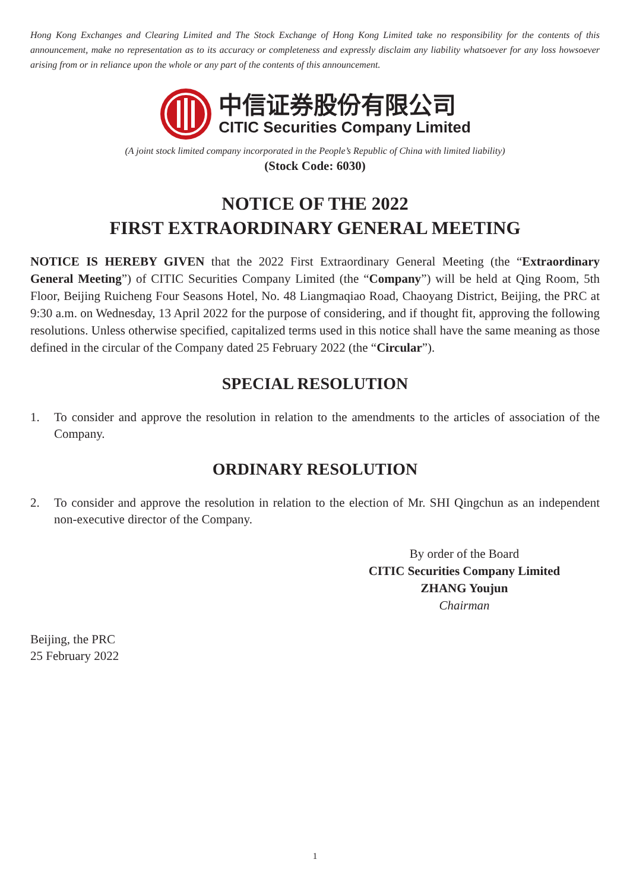Hong Kong Exchanges and Clearing Limited and The Stock Exchange of Hong Kong Limited take no responsibility for the contents of this announcement, make no representation as to its accuracy or completeness and expressly disclaim any liability whatsoever for any loss howsoever arising from or in reliance upon the whole or any part of the contents of this announcement.
中信证券股份有限公司
CITIC Securities Company Limited
(A joint stock limited company incorporated in the People’s Republic of China with limited liability)
(Stock Code: 6030)
NOTICE OF THE 2022
FIRST EXTRAORDINARY GENERAL MEETING
NOTICE IS HEREBY GIVEN that the 2022 First Extraordinary General Meeting (the “Extraordinary General Meeting”) of CITIC Securities Company Limited (the “Company”) will be held at Qing Room, 5th Floor, Beijing Ruicheng Four Seasons Hotel, No. 48 Liangmaqiao Road, Chaoyang District, Beijing, the PRC at 9:30 a.m. on Wednesday, 13 April 2022 for the purpose of considering, and if thought fit, approving the following resolutions. Unless otherwise specified, capitalized terms used in this notice shall have the same meaning as those defined in the circular of the Company dated 25 February 2022 (the “Circular”).
SPECIAL RESOLUTION
1. To consider and approve the resolution in relation to the amendments to the articles of association of the Company.
ORDINARY RESOLUTION
2. To consider and approve the resolution in relation to the election of Mr. SHI Qingchun as an independent non-executive director of the Company.
By order of the Board
CITIC Securities Company Limited
ZHANG Youjun
Chairman
Beijing, the PRC
25 February 2022
1